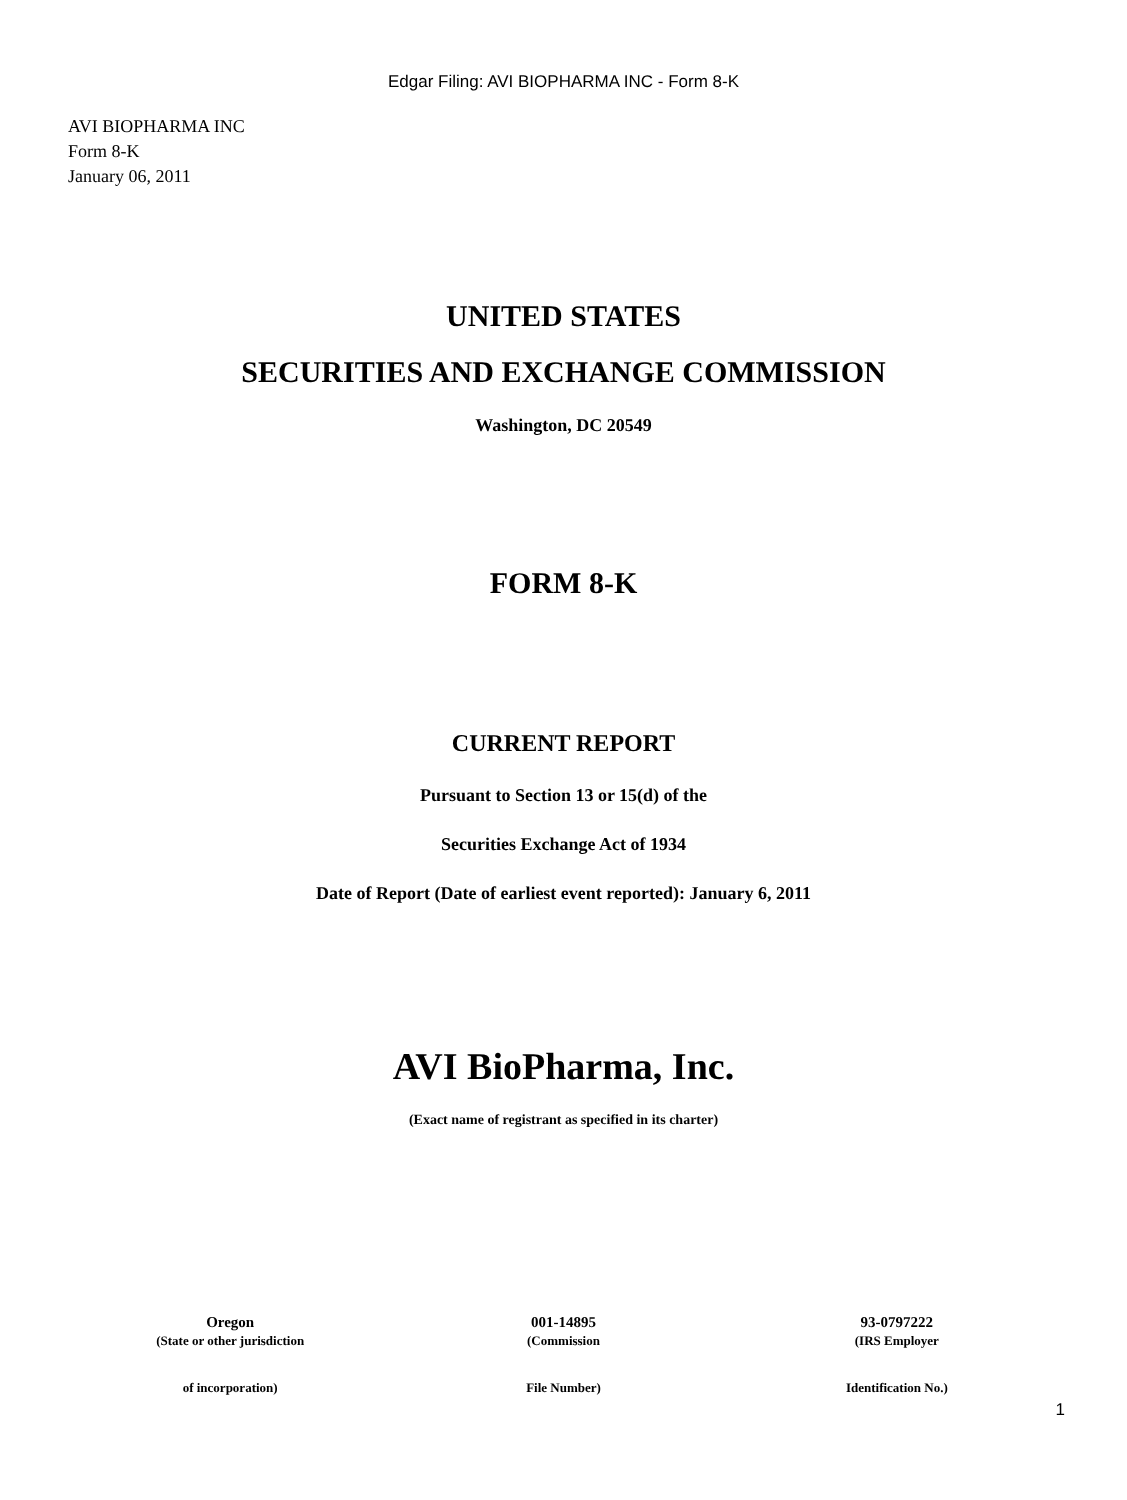Edgar Filing: AVI BIOPHARMA INC - Form 8-K
AVI BIOPHARMA INC
Form 8-K
January 06, 2011
UNITED STATES
SECURITIES AND EXCHANGE COMMISSION
Washington, DC 20549
FORM 8-K
CURRENT REPORT
Pursuant to Section 13 or 15(d) of the
Securities Exchange Act of 1934
Date of Report (Date of earliest event reported): January 6, 2011
AVI BioPharma, Inc.
(Exact name of registrant as specified in its charter)
| Oregon | 001-14895 | 93-0797222 |
| (State or other jurisdiction | (Commission | (IRS Employer |
| of incorporation) | File Number) | Identification No.) |
1